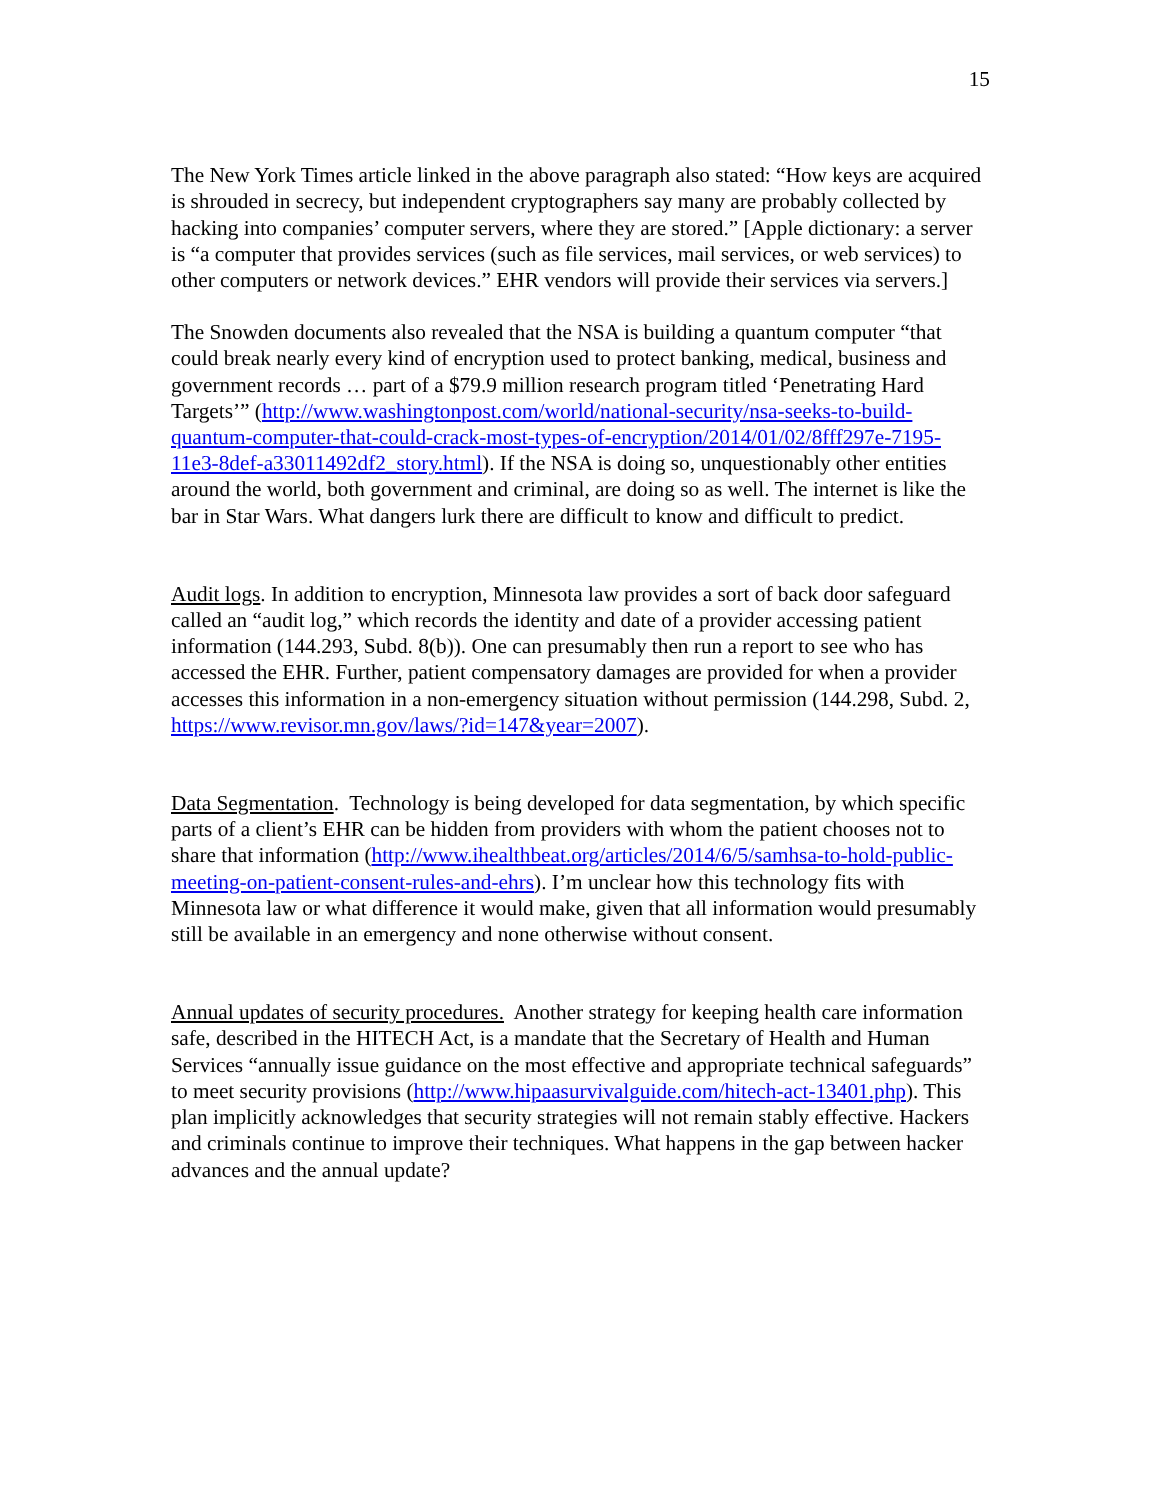15
The New York Times article linked in the above paragraph also stated: “How keys are acquired is shrouded in secrecy, but independent cryptographers say many are probably collected by hacking into companies’ computer servers, where they are stored.” [Apple dictionary: a server is “a computer that provides services (such as file services, mail services, or web services) to other computers or network devices.” EHR vendors will provide their services via servers.]
The Snowden documents also revealed that the NSA is building a quantum computer “that could break nearly every kind of encryption used to protect banking, medical, business and government records … part of a $79.9 million research program titled ‘Penetrating Hard Targets’” (http://www.washingtonpost.com/world/national-security/nsa-seeks-to-build-quantum-computer-that-could-crack-most-types-of-encryption/2014/01/02/8fff297e-7195-11e3-8def-a33011492df2_story.html). If the NSA is doing so, unquestionably other entities around the world, both government and criminal, are doing so as well. The internet is like the bar in Star Wars. What dangers lurk there are difficult to know and difficult to predict.
Audit logs. In addition to encryption, Minnesota law provides a sort of back door safeguard called an “audit log,” which records the identity and date of a provider accessing patient information (144.293, Subd. 8(b)). One can presumably then run a report to see who has accessed the EHR. Further, patient compensatory damages are provided for when a provider accesses this information in a non-emergency situation without permission (144.298, Subd. 2, https://www.revisor.mn.gov/laws/?id=147&year=2007).
Data Segmentation. Technology is being developed for data segmentation, by which specific parts of a client’s EHR can be hidden from providers with whom the patient chooses not to share that information (http://www.ihealthbeat.org/articles/2014/6/5/samhsa-to-hold-public-meeting-on-patient-consent-rules-and-ehrs). I’m unclear how this technology fits with Minnesota law or what difference it would make, given that all information would presumably still be available in an emergency and none otherwise without consent.
Annual updates of security procedures. Another strategy for keeping health care information safe, described in the HITECH Act, is a mandate that the Secretary of Health and Human Services “annually issue guidance on the most effective and appropriate technical safeguards” to meet security provisions (http://www.hipaasurvivalguide.com/hitech-act-13401.php). This plan implicitly acknowledges that security strategies will not remain stably effective. Hackers and criminals continue to improve their techniques. What happens in the gap between hacker advances and the annual update?